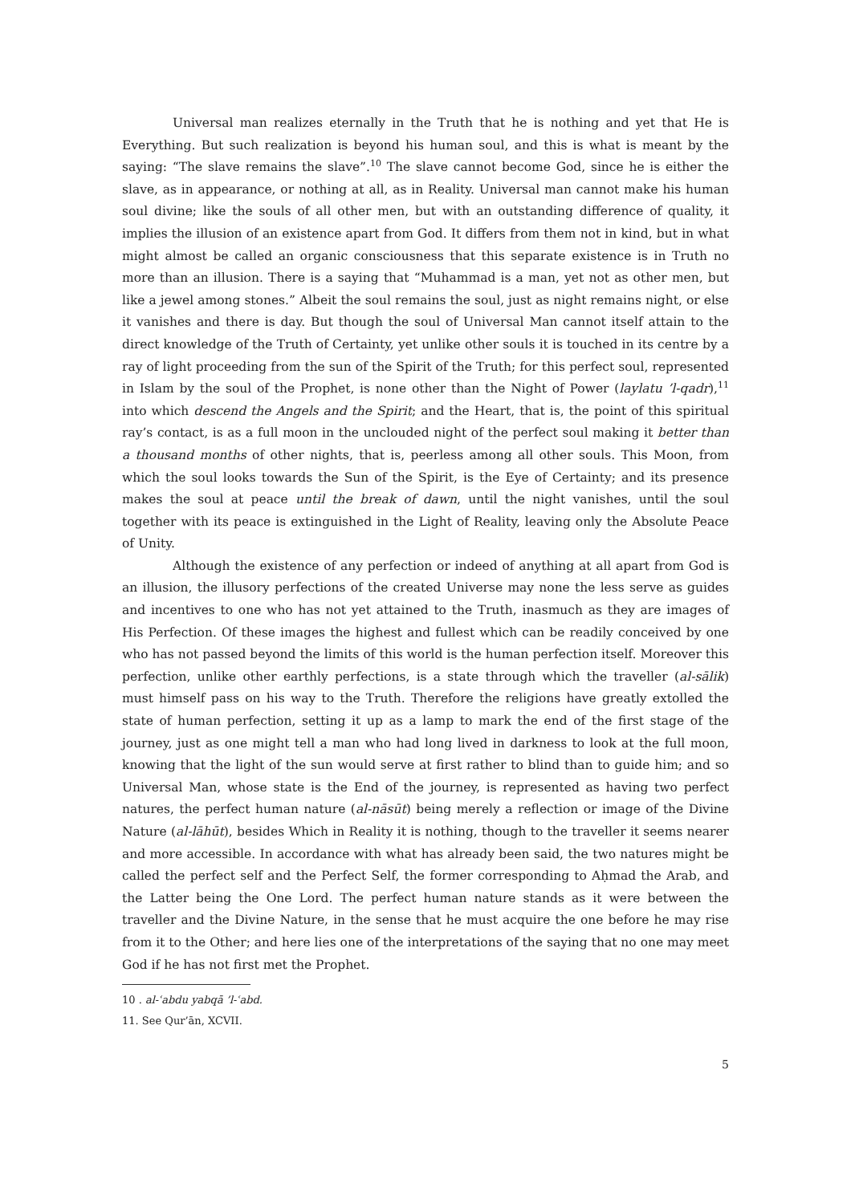Universal man realizes eternally in the Truth that he is nothing and yet that He is Everything. But such realization is beyond his human soul, and this is what is meant by the saying: “The slave remains the slave”.<sup>10</sup> The slave cannot become God, since he is either the slave, as in appearance, or nothing at all, as in Reality. Universal man cannot make his human soul divine; like the souls of all other men, but with an outstanding difference of quality, it implies the illusion of an existence apart from God. It differs from them not in kind, but in what might almost be called an organic consciousness that this separate existence is in Truth no more than an illusion. There is a saying that “Muhammad is a man, yet not as other men, but like a jewel among stones.” Albeit the soul remains the soul, just as night remains night, or else it vanishes and there is day. But though the soul of Universal Man cannot itself attain to the direct knowledge of the Truth of Certainty, yet unlike other souls it is touched in its centre by a ray of light proceeding from the sun of the Spirit of the Truth; for this perfect soul, represented in Islam by the soul of the Prophet, is none other than the Night of Power (laylatu ’l-qadr),<sup>11</sup> into which descend the Angels and the Spirit; and the Heart, that is, the point of this spiritual ray’s contact, is as a full moon in the unclouded night of the perfect soul making it better than a thousand months of other nights, that is, peerless among all other souls. This Moon, from which the soul looks towards the Sun of the Spirit, is the Eye of Certainty; and its presence makes the soul at peace until the break of dawn, until the night vanishes, until the soul together with its peace is extinguished in the Light of Reality, leaving only the Absolute Peace of Unity.
Although the existence of any perfection or indeed of anything at all apart from God is an illusion, the illusory perfections of the created Universe may none the less serve as guides and incentives to one who has not yet attained to the Truth, inasmuch as they are images of His Perfection. Of these images the highest and fullest which can be readily conceived by one who has not passed beyond the limits of this world is the human perfection itself. Moreover this perfection, unlike other earthly perfections, is a state through which the traveller (al-sālik) must himself pass on his way to the Truth. Therefore the religions have greatly extolled the state of human perfection, setting it up as a lamp to mark the end of the first stage of the journey, just as one might tell a man who had long lived in darkness to look at the full moon, knowing that the light of the sun would serve at first rather to blind than to guide him; and so Universal Man, whose state is the End of the journey, is represented as having two perfect natures, the perfect human nature (al-nāsūt) being merely a reflection or image of the Divine Nature (al-lāhūt), besides Which in Reality it is nothing, though to the traveller it seems nearer and more accessible. In accordance with what has already been said, the two natures might be called the perfect self and the Perfect Self, the former corresponding to Aḥmad the Arab, and the Latter being the One Lord. The perfect human nature stands as it were between the traveller and the Divine Nature, in the sense that he must acquire the one before he may rise from it to the Other; and here lies one of the interpretations of the saying that no one may meet God if he has not first met the Prophet.
10 . al-ʿabdu yabqā ’l-ʿabd.
11. See Qur’ān, XCVII.
5